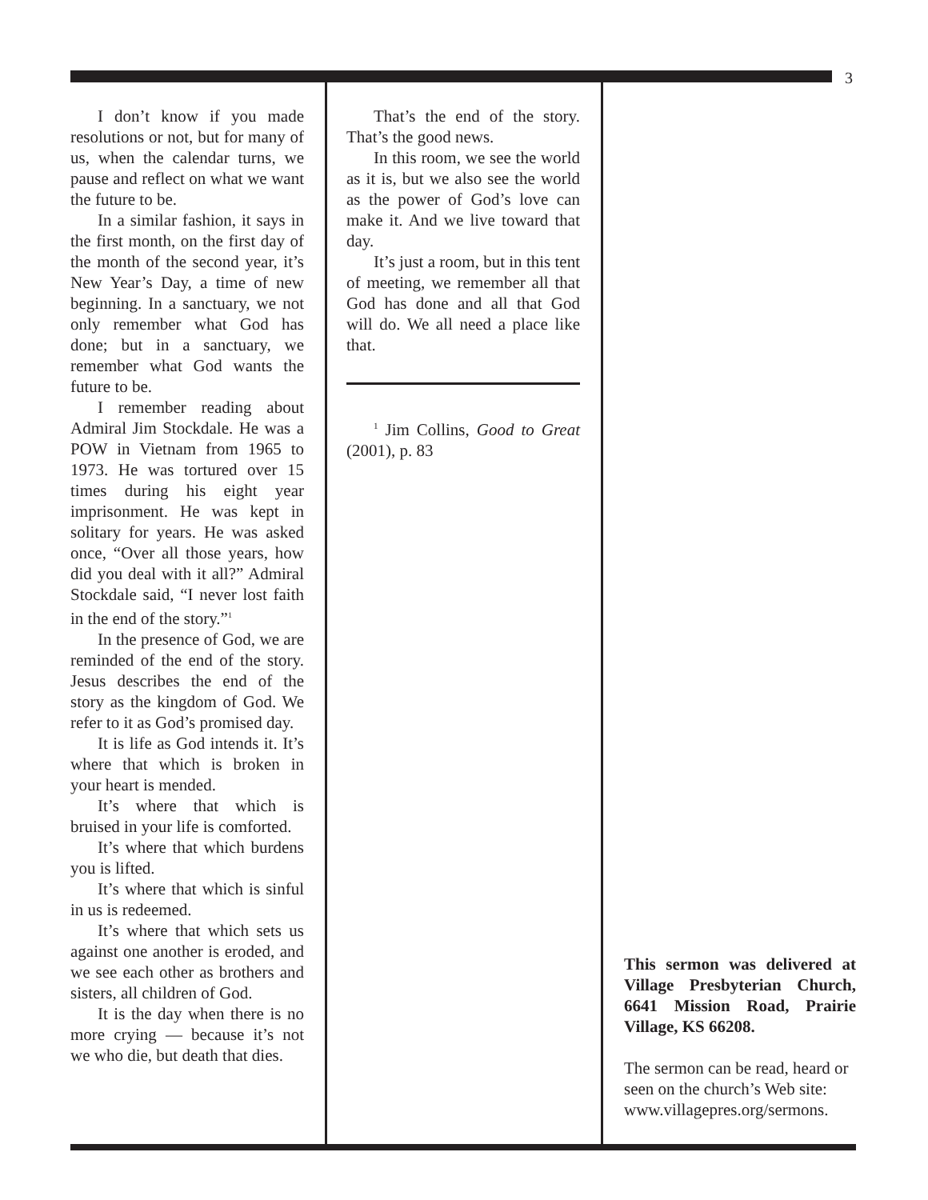3
I don’t know if you made resolutions or not, but for many of us, when the calendar turns, we pause and reflect on what we want the future to be.
In a similar fashion, it says in the first month, on the first day of the month of the second year, it’s New Year’s Day, a time of new beginning. In a sanctuary, we not only remember what God has done; but in a sanctuary, we remember what God wants the future to be.
I remember reading about Admiral Jim Stockdale. He was a POW in Vietnam from 1965 to 1973. He was tortured over 15 times during his eight year imprisonment. He was kept in solitary for years. He was asked once, “Over all those years, how did you deal with it all?” Admiral Stockdale said, “I never lost faith in the end of the story.”<sup>1</sup>
In the presence of God, we are reminded of the end of the story. Jesus describes the end of the story as the kingdom of God. We refer to it as God’s promised day.
It is life as God intends it. It’s where that which is broken in your heart is mended.
It’s where that which is bruised in your life is comforted.
It’s where that which burdens you is lifted.
It’s where that which is sinful in us is redeemed.
It’s where that which sets us against one another is eroded, and we see each other as brothers and sisters, all children of God.
It is the day when there is no more crying — because it’s not we who die, but death that dies.
That’s the end of the story. That’s the good news.
In this room, we see the world as it is, but we also see the world as the power of God’s love can make it. And we live toward that day.
It’s just a room, but in this tent of meeting, we remember all that God has done and all that God will do. We all need a place like that.
<sup>1</sup> Jim Collins, Good to Great (2001), p. 83
This sermon was delivered at Village Presbyterian Church, 6641 Mission Road, Prairie Village, KS 66208.
The sermon can be read, heard or seen on the church’s Web site: www.villagepres.org/sermons.